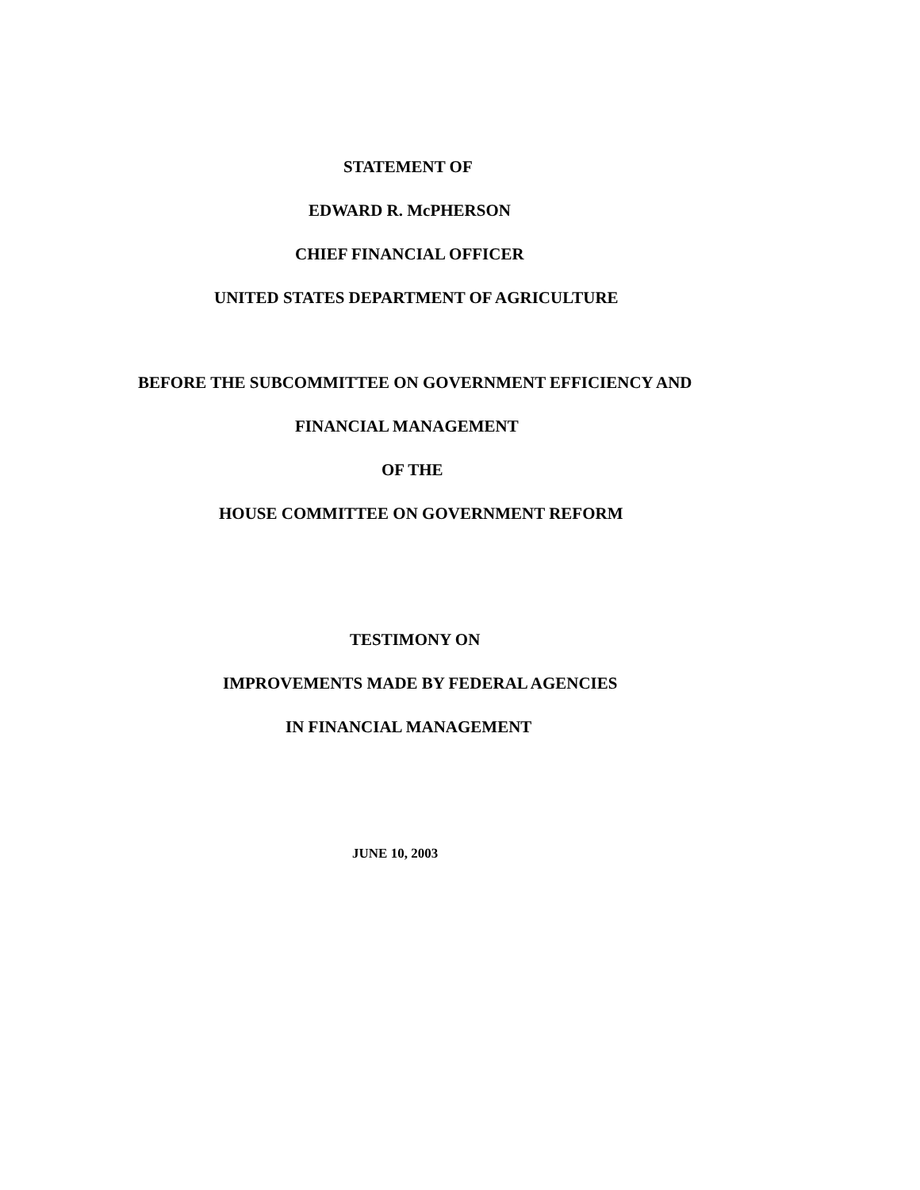STATEMENT OF
EDWARD R. McPHERSON
CHIEF FINANCIAL OFFICER
UNITED STATES DEPARTMENT OF AGRICULTURE
BEFORE THE SUBCOMMITTEE ON GOVERNMENT EFFICIENCY AND
FINANCIAL MANAGEMENT
OF THE
HOUSE COMMITTEE ON GOVERNMENT REFORM
TESTIMONY ON
IMPROVEMENTS MADE BY FEDERAL AGENCIES
IN FINANCIAL MANAGEMENT
JUNE 10, 2003